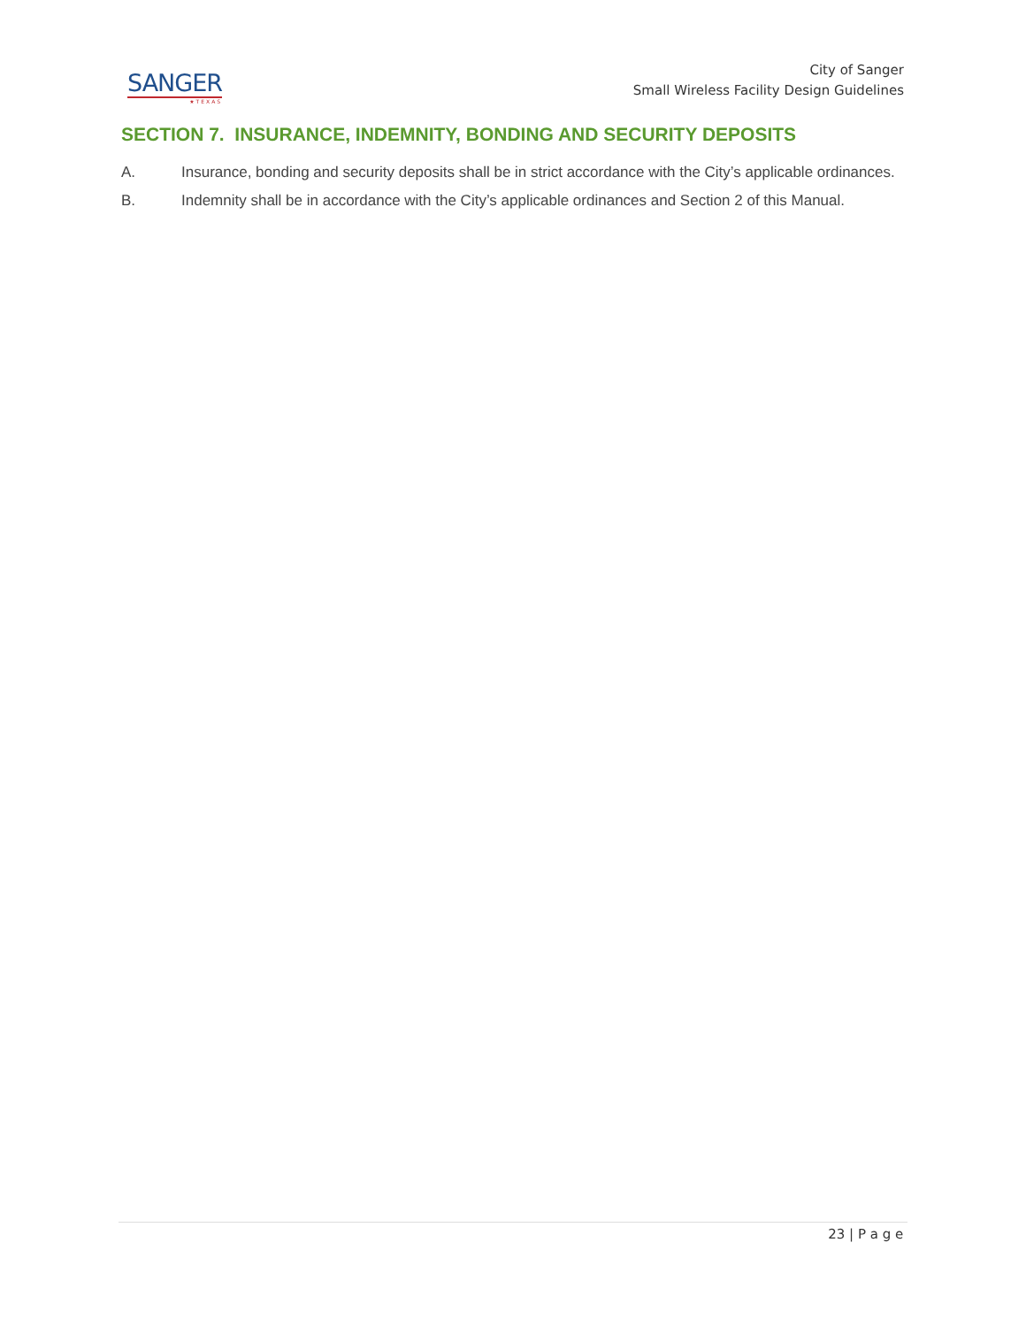SANGER
★TEXAS
City of Sanger
Small Wireless Facility Design Guidelines
SECTION 7. INSURANCE, INDEMNITY, BONDING AND SECURITY DEPOSITS
A. Insurance, bonding and security deposits shall be in strict accordance with the City’s applicable ordinances.
B. Indemnity shall be in accordance with the City’s applicable ordinances and Section 2 of this Manual.
23 | P a g e